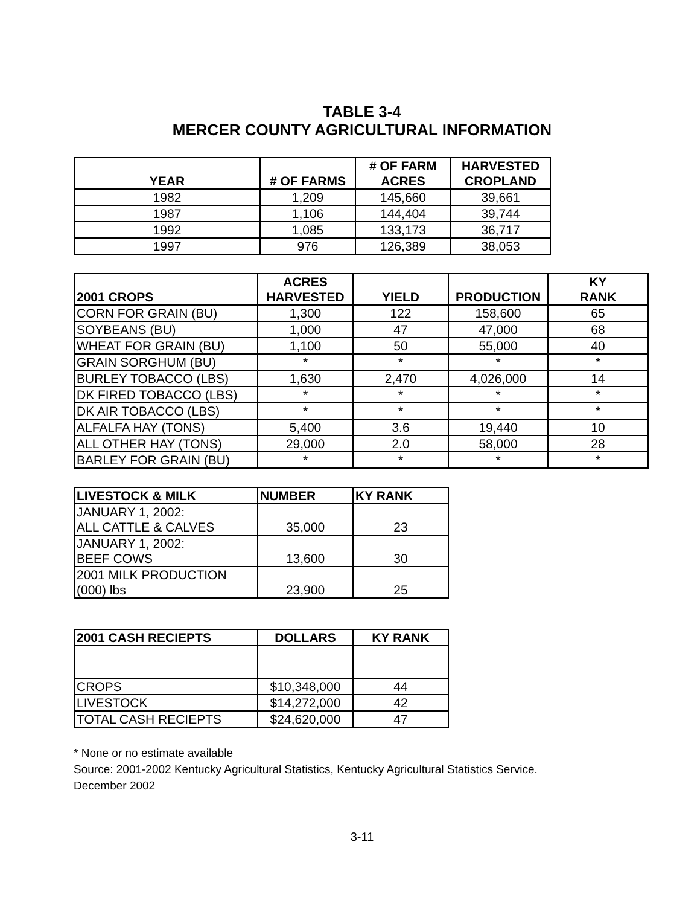TABLE 3-4
MERCER COUNTY AGRICULTURAL INFORMATION
| YEAR | # OF FARMS | # OF FARM ACRES | HARVESTED CROPLAND |
| --- | --- | --- | --- |
| 1982 | 1,209 | 145,660 | 39,661 |
| 1987 | 1,106 | 144,404 | 39,744 |
| 1992 | 1,085 | 133,173 | 36,717 |
| 1997 | 976 | 126,389 | 38,053 |
| 2001 CROPS | ACRES HARVESTED | YIELD | PRODUCTION | KY RANK |
| --- | --- | --- | --- | --- |
| CORN FOR GRAIN (BU) | 1,300 | 122 | 158,600 | 65 |
| SOYBEANS (BU) | 1,000 | 47 | 47,000 | 68 |
| WHEAT FOR GRAIN (BU) | 1,100 | 50 | 55,000 | 40 |
| GRAIN SORGHUM (BU) | * | * | * | * |
| BURLEY TOBACCO (LBS) | 1,630 | 2,470 | 4,026,000 | 14 |
| DK FIRED TOBACCO (LBS) | * | * | * | * |
| DK AIR TOBACCO (LBS) | * | * | * | * |
| ALFALFA HAY (TONS) | 5,400 | 3.6 | 19,440 | 10 |
| ALL OTHER HAY (TONS) | 29,000 | 2.0 | 58,000 | 28 |
| BARLEY FOR GRAIN (BU) | * | * | * | * |
| LIVESTOCK & MILK | NUMBER | KY RANK |
| --- | --- | --- |
| JANUARY 1, 2002: ALL CATTLE & CALVES | 35,000 | 23 |
| JANUARY 1, 2002: BEEF COWS | 13,600 | 30 |
| 2001 MILK PRODUCTION (000) lbs | 23,900 | 25 |
| 2001 CASH RECIEPTS | DOLLARS | KY RANK |
| --- | --- | --- |
| CROPS | $10,348,000 | 44 |
| LIVESTOCK | $14,272,000 | 42 |
| TOTAL CASH RECIEPTS | $24,620,000 | 47 |
* None or no estimate available
Source: 2001-2002 Kentucky Agricultural Statistics, Kentucky Agricultural Statistics Service.
December 2002
3-11